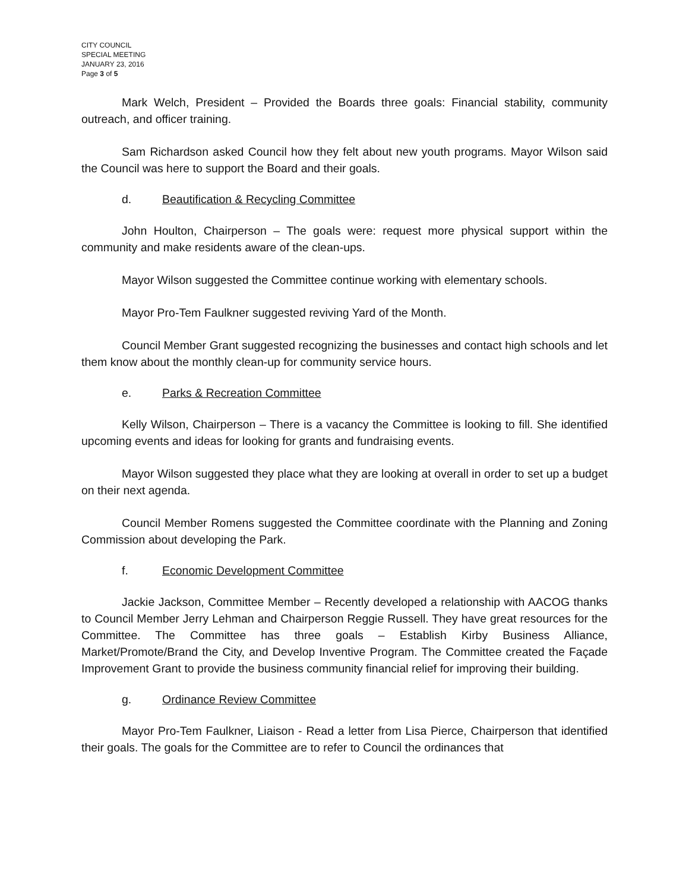CITY COUNCIL
SPECIAL MEETING
JANUARY 23, 2016
Page 3 of 5
Mark Welch, President – Provided the Boards three goals: Financial stability, community outreach, and officer training.
Sam Richardson asked Council how they felt about new youth programs. Mayor Wilson said the Council was here to support the Board and their goals.
d. Beautification & Recycling Committee
John Houlton, Chairperson – The goals were: request more physical support within the community and make residents aware of the clean-ups.
Mayor Wilson suggested the Committee continue working with elementary schools.
Mayor Pro-Tem Faulkner suggested reviving Yard of the Month.
Council Member Grant suggested recognizing the businesses and contact high schools and let them know about the monthly clean-up for community service hours.
e. Parks & Recreation Committee
Kelly Wilson, Chairperson – There is a vacancy the Committee is looking to fill. She identified upcoming events and ideas for looking for grants and fundraising events.
Mayor Wilson suggested they place what they are looking at overall in order to set up a budget on their next agenda.
Council Member Romens suggested the Committee coordinate with the Planning and Zoning Commission about developing the Park.
f. Economic Development Committee
Jackie Jackson, Committee Member – Recently developed a relationship with AACOG thanks to Council Member Jerry Lehman and Chairperson Reggie Russell. They have great resources for the Committee. The Committee has three goals – Establish Kirby Business Alliance, Market/Promote/Brand the City, and Develop Inventive Program. The Committee created the Façade Improvement Grant to provide the business community financial relief for improving their building.
g. Ordinance Review Committee
Mayor Pro-Tem Faulkner, Liaison - Read a letter from Lisa Pierce, Chairperson that identified their goals. The goals for the Committee are to refer to Council the ordinances that